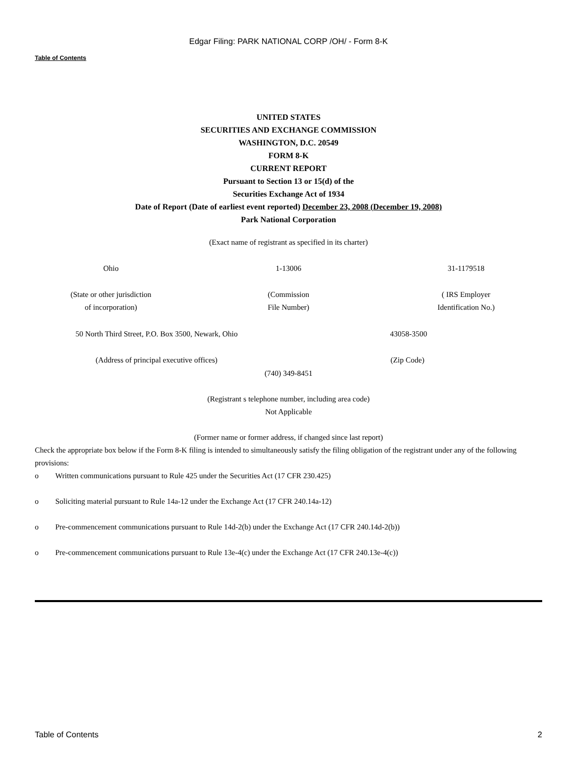Edgar Filing: PARK NATIONAL CORP /OH/ - Form 8-K
Table of Contents
UNITED STATES
SECURITIES AND EXCHANGE COMMISSION
WASHINGTON, D.C. 20549
FORM 8-K
CURRENT REPORT
Pursuant to Section 13 or 15(d) of the
Securities Exchange Act of 1934
Date of Report (Date of earliest event reported) December 23, 2008 (December 19, 2008)
Park National Corporation
(Exact name of registrant as specified in its charter)
| Ohio | 1-13006 | 31-1179518 |
| (State or other jurisdiction of incorporation) | (Commission File Number) | ( IRS Employer Identification No.) |
| 50 North Third Street, P.O. Box 3500, Newark, Ohio | | 43058-3500 |
| (Address of principal executive offices) | | (Zip Code) |
(740) 349-8451
(Registrant s telephone number, including area code)
Not Applicable
(Former name or former address, if changed since last report)
Check the appropriate box below if the Form 8-K filing is intended to simultaneously satisfy the filing obligation of the registrant under any of the following provisions:
o Written communications pursuant to Rule 425 under the Securities Act (17 CFR 230.425)
o Soliciting material pursuant to Rule 14a-12 under the Exchange Act (17 CFR 240.14a-12)
o Pre-commencement communications pursuant to Rule 14d-2(b) under the Exchange Act (17 CFR 240.14d-2(b))
o Pre-commencement communications pursuant to Rule 13e-4(c) under the Exchange Act (17 CFR 240.13e-4(c))
Table of Contents 2